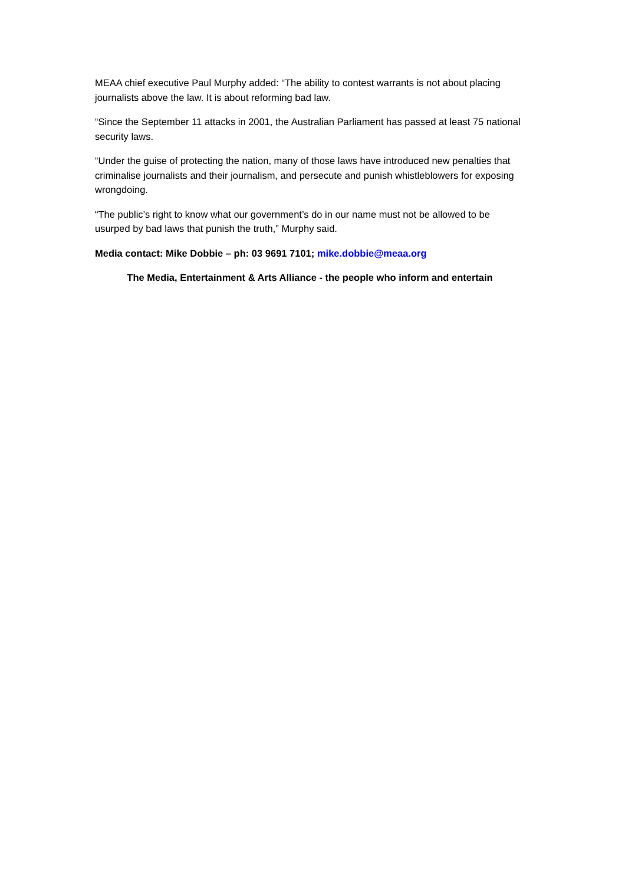MEAA chief executive Paul Murphy added: “The ability to contest warrants is not about placing journalists above the law. It is about reforming bad law.
“Since the September 11 attacks in 2001, the Australian Parliament has passed at least 75 national security laws.
“Under the guise of protecting the nation, many of those laws have introduced new penalties that criminalise journalists and their journalism, and persecute and punish whistleblowers for exposing wrongdoing.
“The public’s right to know what our government’s do in our name must not be allowed to be usurped by bad laws that punish the truth,” Murphy said.
Media contact: Mike Dobbie – ph: 03 9691 7101; mike.dobbie@meaa.org
The Media, Entertainment & Arts Alliance - the people who inform and entertain